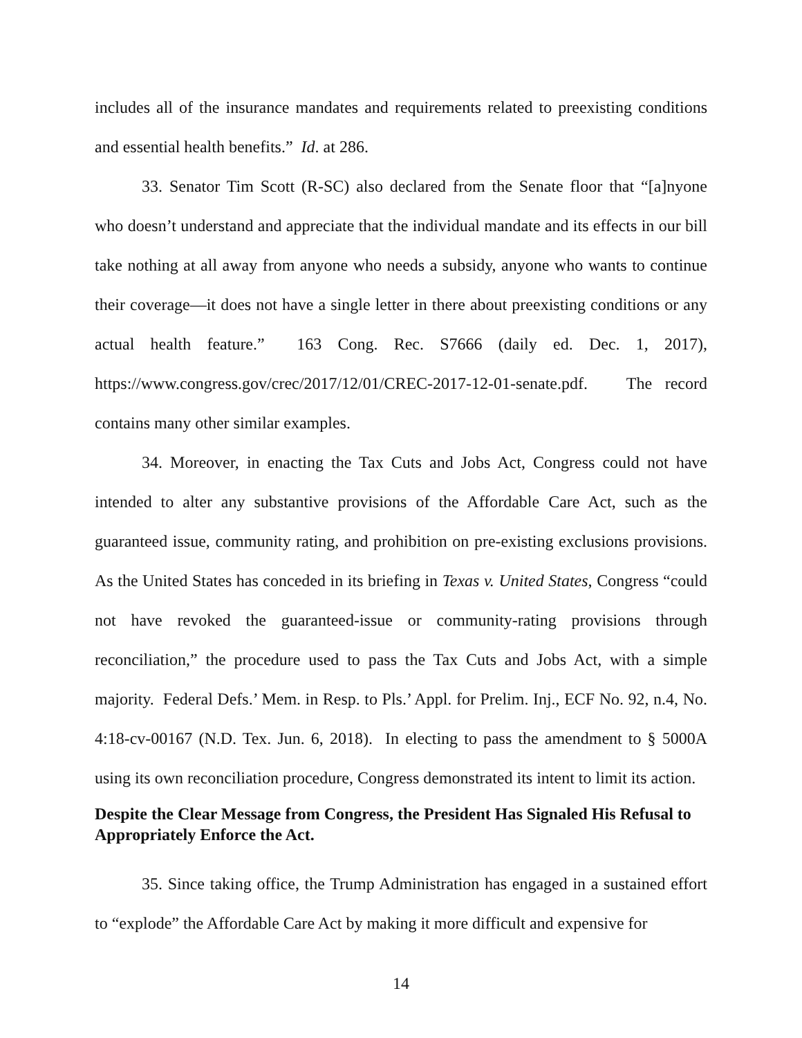includes all of the insurance mandates and requirements related to preexisting conditions and essential health benefits.” Id. at 286.
33. Senator Tim Scott (R-SC) also declared from the Senate floor that “[a]nyone who doesn’t understand and appreciate that the individual mandate and its effects in our bill take nothing at all away from anyone who needs a subsidy, anyone who wants to continue their coverage—it does not have a single letter in there about preexisting conditions or any actual health feature.” 163 Cong. Rec. S7666 (daily ed. Dec. 1, 2017), https://www.congress.gov/crec/2017/12/01/CREC-2017-12-01-senate.pdf. The record contains many other similar examples.
34. Moreover, in enacting the Tax Cuts and Jobs Act, Congress could not have intended to alter any substantive provisions of the Affordable Care Act, such as the guaranteed issue, community rating, and prohibition on pre-existing exclusions provisions. As the United States has conceded in its briefing in Texas v. United States, Congress “could not have revoked the guaranteed-issue or community-rating provisions through reconciliation,” the procedure used to pass the Tax Cuts and Jobs Act, with a simple majority. Federal Defs.’ Mem. in Resp. to Pls.’ Appl. for Prelim. Inj., ECF No. 92, n.4, No. 4:18-cv-00167 (N.D. Tex. Jun. 6, 2018). In electing to pass the amendment to § 5000A using its own reconciliation procedure, Congress demonstrated its intent to limit its action.
Despite the Clear Message from Congress, the President Has Signaled His Refusal to Appropriately Enforce the Act.
35. Since taking office, the Trump Administration has engaged in a sustained effort to “explode” the Affordable Care Act by making it more difficult and expensive for
14